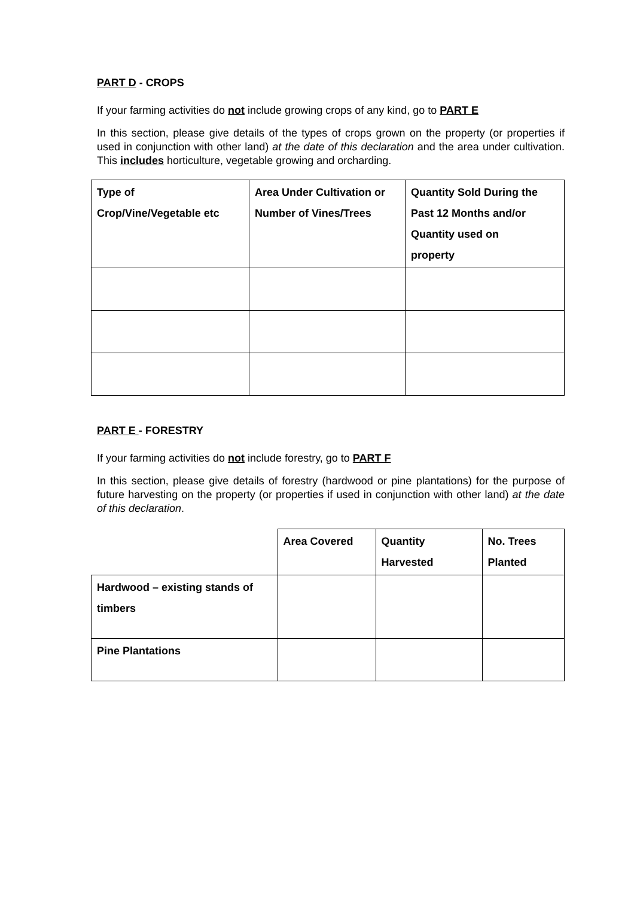PART D - CROPS
If your farming activities do not include growing crops of any kind, go to PART E
In this section, please give details of the types of crops grown on the property (or properties if used in conjunction with other land) at the date of this declaration and the area under cultivation. This includes horticulture, vegetable growing and orcharding.
| Type of Crop/Vine/Vegetable etc | Area Under Cultivation or Number of Vines/Trees | Quantity Sold During the Past 12 Months and/or Quantity used on property |
| --- | --- | --- |
PART E - FORESTRY
If your farming activities do not include forestry, go to PART F
In this section, please give details of forestry (hardwood or pine plantations) for the purpose of future harvesting on the property (or properties if used in conjunction with other land) at the date of this declaration.
| | Area Covered | Quantity Harvested | No. Trees Planted |
| --- | --- | --- | --- |
| Hardwood – existing stands of timbers | | | |
| Pine Plantations | | | |